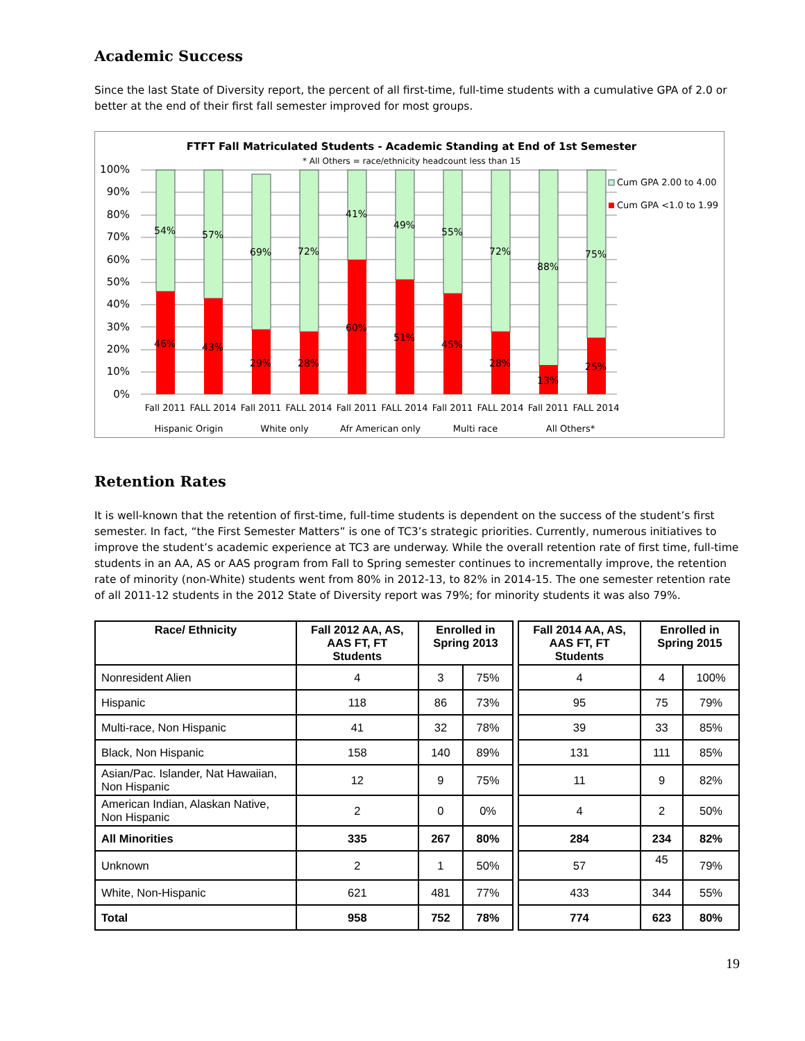Academic Success
Since the last State of Diversity report, the percent of all first-time, full-time students with a cumulative GPA of 2.0 or better at the end of their first fall semester improved for most groups.
FTFT Fall Matriculated Students - Academic Standing at End of 1st Semester
* All Others = race/ethnicity headcount less than 15
100%
90%
80%
70%
60%
50%
40%
30%
20%
10%
0%
54%
46%
57%
43%
69%
29%
72%
28%
41%
60%
49%
51%
55%
45%
72%
28%
88%
13%
75%
25%
Fall 2011
FALL 2014
Fall 2011
FALL 2014
Fall 2011
FALL 2014
Fall 2011
FALL 2014
Fall 2011
FALL 2014
Hispanic Origin
White only
Afr American only
Multi race
All Others*
Cum GPA 2.00 to 4.00
Cum GPA <1.0 to 1.99
Retention Rates
It is well-known that the retention of first-time, full-time students is dependent on the success of the student’s first semester. In fact, “the First Semester Matters” is one of TC3’s strategic priorities. Currently, numerous initiatives to improve the student’s academic experience at TC3 are underway. While the overall retention rate of first time, full-time students in an AA, AS or AAS program from Fall to Spring semester continues to incrementally improve, the retention rate of minority (non-White) students went from 80% in 2012-13, to 82% in 2014-15. The one semester retention rate of all 2011-12 students in the 2012 State of Diversity report was 79%; for minority students it was also 79%.
| Race/ Ethnicity | Fall 2012 AA, AS, AAS FT, FT Students | Enrolled in Spring 2013 | | | Fall 2014 AA, AS, AAS FT, FT Students | Enrolled in Spring 2015 | |
| --- | --- | --- | --- | --- | --- | --- | --- |
| Nonresident Alien | 4 | 3 | 75% | | 4 | 4 | 100% |
| Hispanic | 118 | 86 | 73% | | 95 | 75 | 79% |
| Multi-race, Non Hispanic | 41 | 32 | 78% | | 39 | 33 | 85% |
| Black, Non Hispanic | 158 | 140 | 89% | | 131 | 111 | 85% |
| Asian/Pac. Islander, Nat Hawaiian, Non Hispanic | 12 | 9 | 75% | | 11 | 9 | 82% |
| American Indian, Alaskan Native, Non Hispanic | 2 | 0 | 0% | | 4 | 2 | 50% |
| All Minorities | 335 | 267 | 80% | | 284 | 234 | 82% |
| Unknown | 2 | 1 | 50% | | 57 | 45 | 79% |
| White, Non-Hispanic | 621 | 481 | 77% | | 433 | 344 | 55% |
| Total | 958 | 752 | 78% | | 774 | 623 | 80% |
19